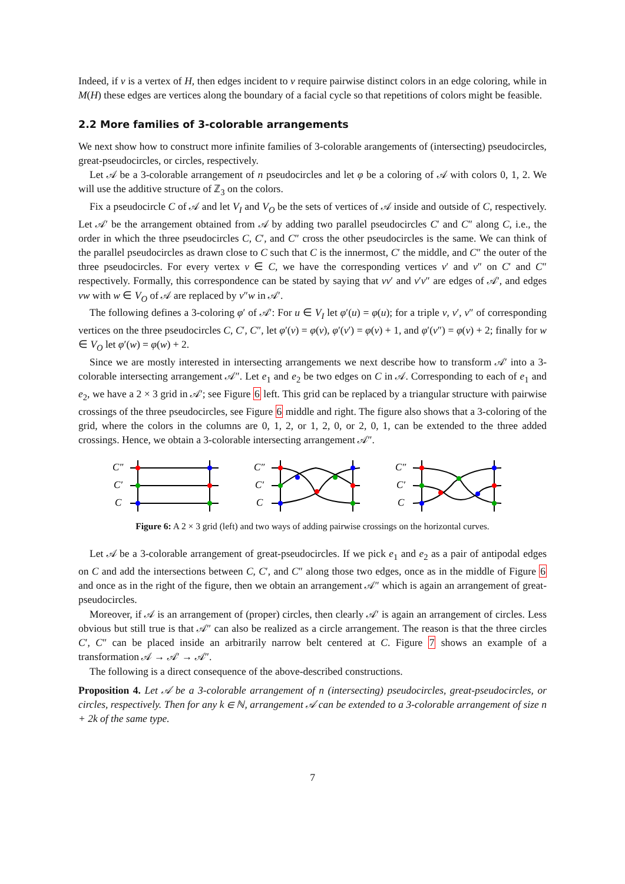Indeed, if v is a vertex of H, then edges incident to v require pairwise distinct colors in an edge coloring, while in M(H) these edges are vertices along the boundary of a facial cycle so that repetitions of colors might be feasible.
2.2 More families of 3-colorable arrangements
We next show how to construct more infinite families of 3-colorable arangements of (intersecting) pseudocircles, great-pseudocircles, or circles, respectively.
Let 𝒜 be a 3-colorable arrangement of n pseudocircles and let φ be a coloring of 𝒜 with colors 0, 1, 2. We will use the additive structure of ℤ<sub>3</sub> on the colors.
Fix a pseudocircle C of 𝒜 and let V<sub>I</sub> and V<sub>O</sub> be the sets of vertices of 𝒜 inside and outside of C, respectively. Let 𝒜′ be the arrangement obtained from 𝒜 by adding two parallel pseudocircles C′ and C″ along C, i.e., the order in which the three pseudocircles C, C′, and C″ cross the other pseudocircles is the same. We can think of the parallel pseudocircles as drawn close to C such that C is the innermost, C′ the middle, and C″ the outer of the three pseudocircles. For every vertex v ∈ C, we have the corresponding vertices v′ and v″ on C′ and C″ respectively. Formally, this correspondence can be stated by saying that vv′ and v′v″ are edges of 𝒜′, and edges vw with w ∈ V<sub>O</sub> of 𝒜 are replaced by v″w in 𝒜′.
The following defines a 3-coloring φ′ of 𝒜′: For u ∈ V<sub>I</sub> let φ′(u) = φ(u); for a triple v, v′, v″ of corresponding vertices on the three pseudocircles C, C′, C″, let φ′(v) = φ(v), φ′(v′) = φ(v) + 1, and φ′(v″) = φ(v) + 2; finally for w ∈ V<sub>O</sub> let φ′(w) = φ(w) + 2.
Since we are mostly interested in intersecting arrangements we next describe how to transform 𝒜′ into a 3-colorable intersecting arrangement 𝒜″. Let e<sub>1</sub> and e<sub>2</sub> be two edges on C in 𝒜. Corresponding to each of e<sub>1</sub> and e<sub>2</sub>, we have a 2 × 3 grid in 𝒜′; see Figure 6 left. This grid can be replaced by a triangular structure with pairwise crossings of the three pseudocircles, see Figure 6 middle and right. The figure also shows that a 3-coloring of the grid, where the colors in the columns are 0, 1, 2, or 1, 2, 0, or 2, 0, 1, can be extended to the three added crossings. Hence, we obtain a 3-colorable intersecting arrangement 𝒜″.
C″
C′
C
C″
C′
C
C″
C′
C
Figure 6: A 2 × 3 grid (left) and two ways of adding pairwise crossings on the horizontal curves.
Let 𝒜 be a 3-colorable arrangement of great-pseudocircles. If we pick e<sub>1</sub> and e<sub>2</sub> as a pair of antipodal edges on C and add the intersections between C, C′, and C″ along those two edges, once as in the middle of Figure 6 and once as in the right of the figure, then we obtain an arrangement 𝒜″ which is again an arrangement of great-pseudocircles.
Moreover, if 𝒜 is an arrangement of (proper) circles, then clearly 𝒜′ is again an arrangement of circles. Less obvious but still true is that 𝒜″ can also be realized as a circle arrangement. The reason is that the three circles C′, C″ can be placed inside an arbitrarily narrow belt centered at C. Figure 7 shows an example of a transformation 𝒜 → 𝒜′ → 𝒜″.
The following is a direct consequence of the above-described constructions.
Proposition 4. Let 𝒜 be a 3-colorable arrangement of n (intersecting) pseudocircles, great-pseudocircles, or circles, respectively. Then for any k ∈ ℕ, arrangement 𝒜 can be extended to a 3-colorable arrangement of size n + 2k of the same type.
7